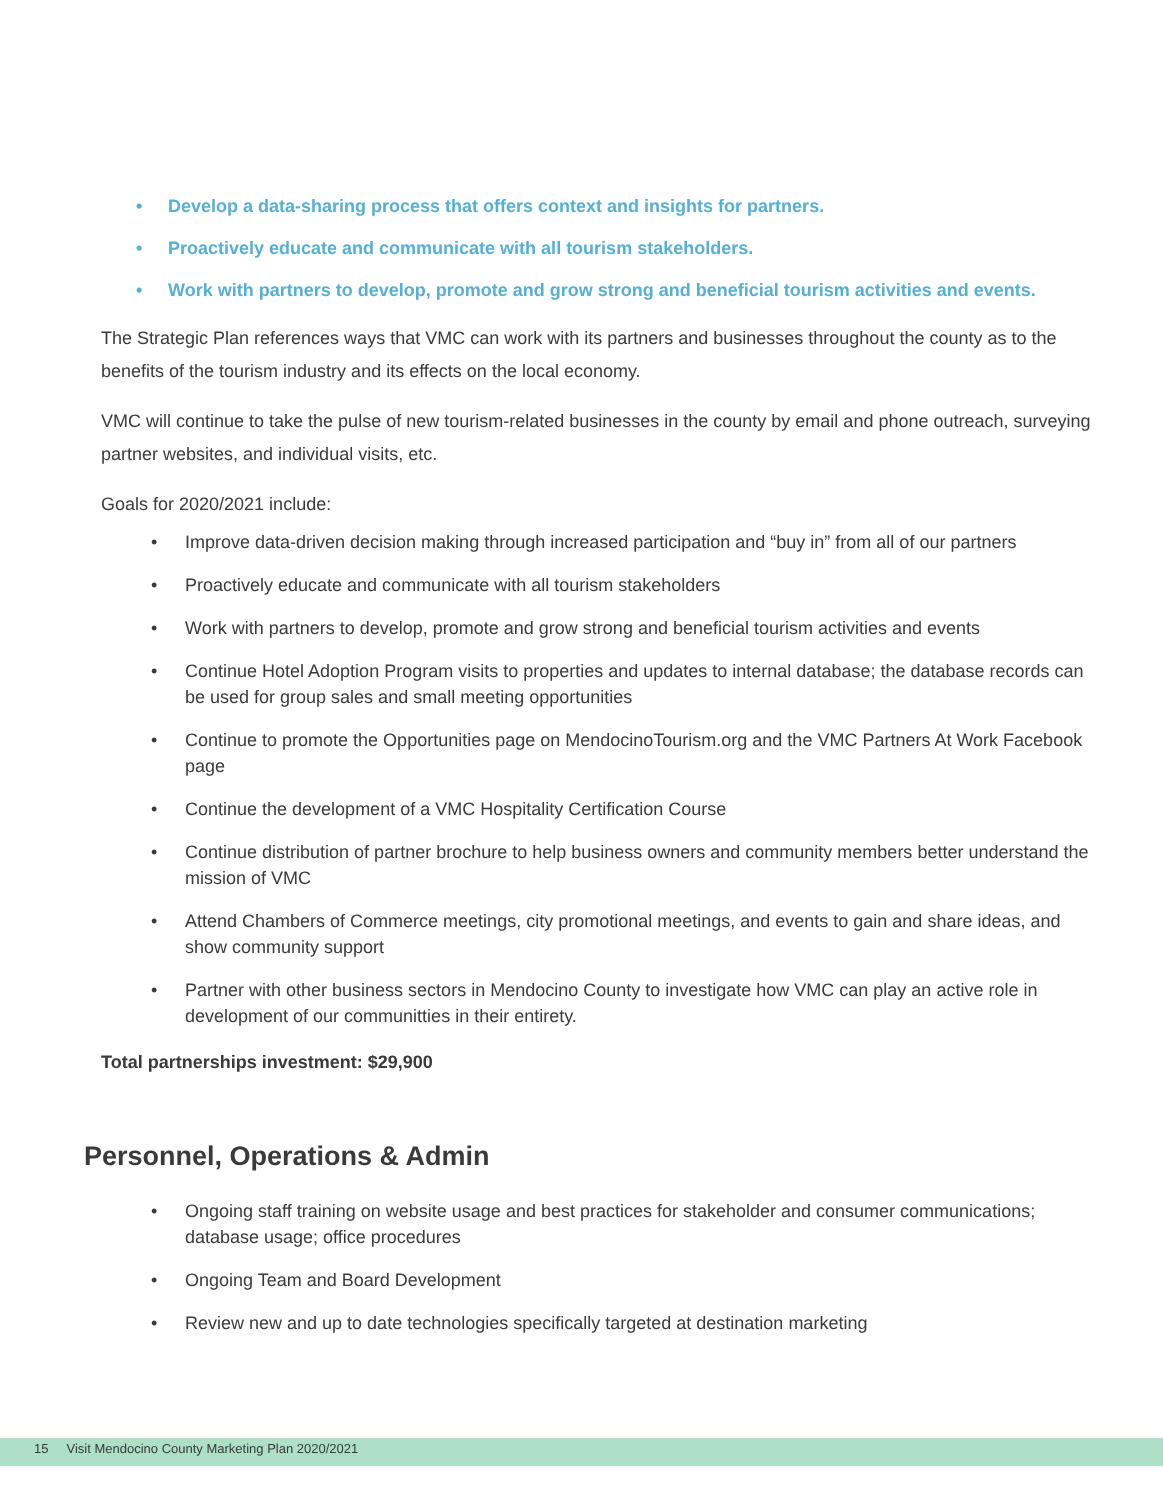• Develop a data-sharing process that offers context and insights for partners.
• Proactively educate and communicate with all tourism stakeholders.
• Work with partners to develop, promote and grow strong and beneficial tourism activities and events.
The Strategic Plan references ways that VMC can work with its partners and businesses throughout the county as to the benefits of the tourism industry and its effects on the local economy.
VMC will continue to take the pulse of new tourism-related businesses in the county by email and phone outreach, surveying partner websites, and individual visits, etc.
Goals for 2020/2021 include:
• Improve data-driven decision making through increased participation and “buy in” from all of our partners
• Proactively educate and communicate with all tourism stakeholders
• Work with partners to develop, promote and grow strong and beneficial tourism activities and events
• Continue Hotel Adoption Program visits to properties and updates to internal database; the database records can be used for group sales and small meeting opportunities
• Continue to promote the Opportunities page on MendocinoTourism.org and the VMC Partners At Work Facebook page
• Continue the development of a VMC Hospitality Certification Course
• Continue distribution of partner brochure to help business owners and community members better understand the mission of VMC
• Attend Chambers of Commerce meetings, city promotional meetings, and events to gain and share ideas, and show community support
• Partner with other business sectors in Mendocino County to investigate how VMC can play an active role in development of our communitties in their entirety.
Total partnerships investment: $29,900
Personnel, Operations & Admin
• Ongoing staff training on website usage and best practices for stakeholder and consumer communications; database usage; office procedures
• Ongoing Team and Board Development
• Review new and up to date technologies specifically targeted at destination marketing
15 Visit Mendocino County Marketing Plan 2020/2021